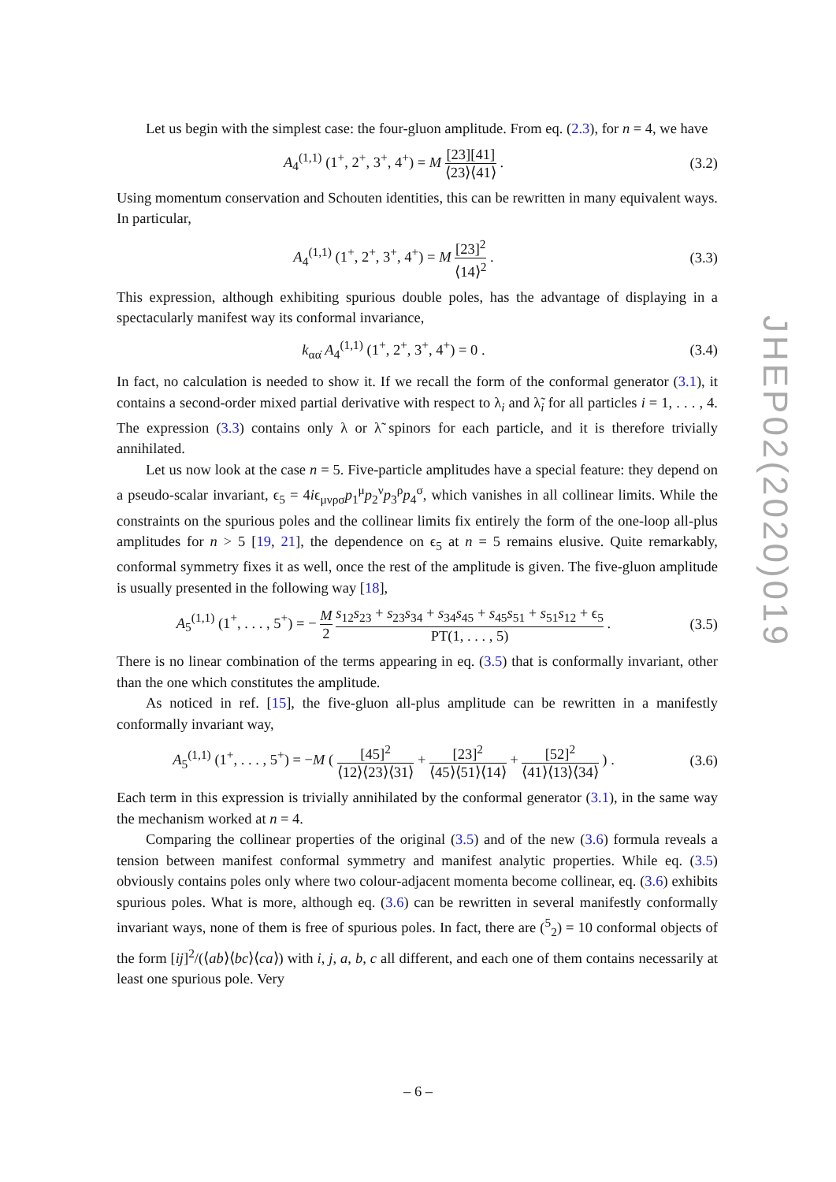Let us begin with the simplest case: the four-gluon amplitude. From eq. (2.3), for n = 4, we have
A<sub>4</sub><sup>(1,1)</sup> (1<sup>+</sup>, 2<sup>+</sup>, 3<sup>+</sup>, 4<sup>+</sup>) = M [23][41] ⟨23⟩⟨41⟩ .
(3.2)
Using momentum conservation and Schouten identities, this can be rewritten in many equivalent ways. In particular,
A<sub>4</sub><sup>(1,1)</sup> (1<sup>+</sup>, 2<sup>+</sup>, 3<sup>+</sup>, 4<sup>+</sup>) = M [23]<sup>2</sup> ⟨14⟩<sup>2</sup> .
(3.3)
This expression, although exhibiting spurious double poles, has the advantage of displaying in a spectacularly manifest way its conformal invariance,
k<sub>αα̇</sub> A<sub>4</sub><sup>(1,1)</sup> (1<sup>+</sup>, 2<sup>+</sup>, 3<sup>+</sup>, 4<sup>+</sup>) = 0 .
(3.4)
In fact, no calculation is needed to show it. If we recall the form of the conformal generator (3.1), it contains a second-order mixed partial derivative with respect to λ<sub>i</sub> and λ̃<sub>i</sub> for all particles i = 1, . . . , 4. The expression (3.3) contains only λ or λ̃ spinors for each particle, and it is therefore trivially annihilated.
Let us now look at the case n = 5. Five-particle amplitudes have a special feature: they depend on a pseudo-scalar invariant, ϵ<sub>5</sub> = 4iϵ<sub>μνρσ</sub>p<sub>1</sub><sup>μ</sup>p<sub>2</sub><sup>ν</sup>p<sub>3</sub><sup>ρ</sup>p<sub>4</sub><sup>σ</sup>, which vanishes in all collinear limits. While the constraints on the spurious poles and the collinear limits fix entirely the form of the one-loop all-plus amplitudes for n > 5 [19, 21], the dependence on ϵ<sub>5</sub> at n = 5 remains elusive. Quite remarkably, conformal symmetry fixes it as well, once the rest of the amplitude is given. The five-gluon amplitude is usually presented in the following way [18],
A<sub>5</sub><sup>(1,1)</sup> (1<sup>+</sup>, . . . , 5<sup>+</sup>) = − M 2 s<sub>12</sub>s<sub>23</sub> + s<sub>23</sub>s<sub>34</sub> + s<sub>34</sub>s<sub>45</sub> + s<sub>45</sub>s<sub>51</sub> + s<sub>51</sub>s<sub>12</sub> + ϵ<sub>5</sub> PT(1, . . . , 5) .
(3.5)
There is no linear combination of the terms appearing in eq. (3.5) that is conformally invariant, other than the one which constitutes the amplitude.
As noticed in ref. [15], the five-gluon all-plus amplitude can be rewritten in a manifestly conformally invariant way,
A<sub>5</sub><sup>(1,1)</sup> (1<sup>+</sup>, . . . , 5<sup>+</sup>) = −M ( [45]<sup>2</sup> ⟨12⟩⟨23⟩⟨31⟩ + [23]<sup>2</sup> ⟨45⟩⟨51⟩⟨14⟩ + [52]<sup>2</sup> ⟨41⟩⟨13⟩⟨34⟩ ) .
(3.6)
Each term in this expression is trivially annihilated by the conformal generator (3.1), in the same way the mechanism worked at n = 4.
Comparing the collinear properties of the original (3.5) and of the new (3.6) formula reveals a tension between manifest conformal symmetry and manifest analytic properties. While eq. (3.5) obviously contains poles only where two colour-adjacent momenta become collinear, eq. (3.6) exhibits spurious poles. What is more, although eq. (3.6) can be rewritten in several manifestly conformally invariant ways, none of them is free of spurious poles. In fact, there are (<sup>5</sup><sub>2</sub>) = 10 conformal objects of the form [ij]<sup>2</sup>/(⟨ab⟩⟨bc⟩⟨ca⟩) with i, j, a, b, c all different, and each one of them contains necessarily at least one spurious pole. Very
JHEP02(2020)019
– 6 –